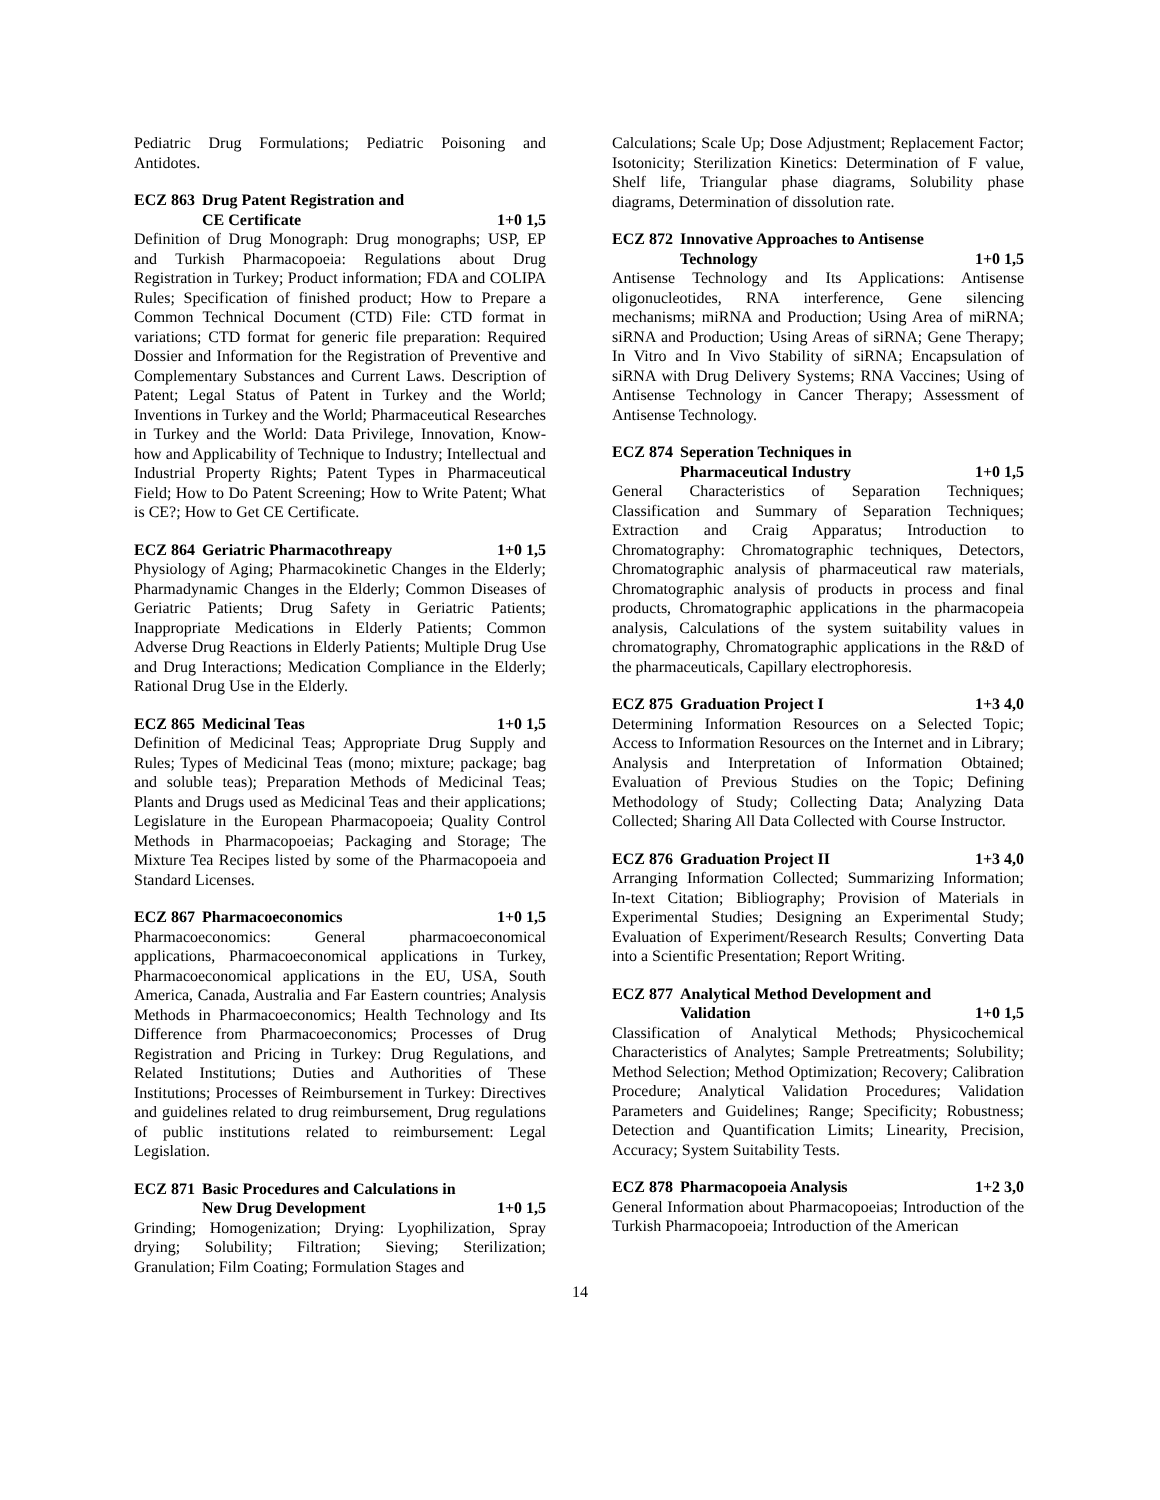Pediatric Drug Formulations; Pediatric Poisoning and Antidotes.
ECZ 863 Drug Patent Registration and
CE Certificate 1+0 1,5
Definition of Drug Monograph: Drug monographs; USP, EP and Turkish Pharmacopoeia: Regulations about Drug Registration in Turkey; Product information; FDA and COLIPA Rules; Specification of finished product; How to Prepare a Common Technical Document (CTD) File: CTD format in variations; CTD format for generic file preparation: Required Dossier and Information for the Registration of Preventive and Complementary Substances and Current Laws. Description of Patent; Legal Status of Patent in Turkey and the World; Inventions in Turkey and the World; Pharmaceutical Researches in Turkey and the World: Data Privilege, Innovation, Know-how and Applicability of Technique to Industry; Intellectual and Industrial Property Rights; Patent Types in Pharmaceutical Field; How to Do Patent Screening; How to Write Patent; What is CE?; How to Get CE Certificate.
ECZ 864 Geriatric Pharmacothreapy 1+0 1,5
Physiology of Aging; Pharmacokinetic Changes in the Elderly; Pharmadynamic Changes in the Elderly; Common Diseases of Geriatric Patients; Drug Safety in Geriatric Patients; Inappropriate Medications in Elderly Patients; Common Adverse Drug Reactions in Elderly Patients; Multiple Drug Use and Drug Interactions; Medication Compliance in the Elderly; Rational Drug Use in the Elderly.
ECZ 865 Medicinal Teas 1+0 1,5
Definition of Medicinal Teas; Appropriate Drug Supply and Rules; Types of Medicinal Teas (mono; mixture; package; bag and soluble teas); Preparation Methods of Medicinal Teas; Plants and Drugs used as Medicinal Teas and their applications; Legislature in the European Pharmacopoeia; Quality Control Methods in Pharmacopoeias; Packaging and Storage; The Mixture Tea Recipes listed by some of the Pharmacopoeia and Standard Licenses.
ECZ 867 Pharmacoeconomics 1+0 1,5
Pharmacoeconomics: General pharmacoeconomical applications, Pharmacoeconomical applications in Turkey, Pharmacoeconomical applications in the EU, USA, South America, Canada, Australia and Far Eastern countries; Analysis Methods in Pharmacoeconomics; Health Technology and Its Difference from Pharmacoeconomics; Processes of Drug Registration and Pricing in Turkey: Drug Regulations, and Related Institutions; Duties and Authorities of These Institutions; Processes of Reimbursement in Turkey: Directives and guidelines related to drug reimbursement, Drug regulations of public institutions related to reimbursement: Legal Legislation.
ECZ 871 Basic Procedures and Calculations in
New Drug Development 1+0 1,5
Grinding; Homogenization; Drying: Lyophilization, Spray drying; Solubility; Filtration; Sieving; Sterilization; Granulation; Film Coating; Formulation Stages and
Calculations; Scale Up; Dose Adjustment; Replacement Factor; Isotonicity; Sterilization Kinetics: Determination of F value, Shelf life, Triangular phase diagrams, Solubility phase diagrams, Determination of dissolution rate.
ECZ 872 Innovative Approaches to Antisense
Technology 1+0 1,5
Antisense Technology and Its Applications: Antisense oligonucleotides, RNA interference, Gene silencing mechanisms; miRNA and Production; Using Area of miRNA; siRNA and Production; Using Areas of siRNA; Gene Therapy; In Vitro and In Vivo Stability of siRNA; Encapsulation of siRNA with Drug Delivery Systems; RNA Vaccines; Using of Antisense Technology in Cancer Therapy; Assessment of Antisense Technology.
ECZ 874 Seperation Techniques in
Pharmaceutical Industry 1+0 1,5
General Characteristics of Separation Techniques; Classification and Summary of Separation Techniques; Extraction and Craig Apparatus; Introduction to Chromatography: Chromatographic techniques, Detectors, Chromatographic analysis of pharmaceutical raw materials, Chromatographic analysis of products in process and final products, Chromatographic applications in the pharmacopeia analysis, Calculations of the system suitability values in chromatography, Chromatographic applications in the R&D of the pharmaceuticals, Capillary electrophoresis.
ECZ 875 Graduation Project I 1+3 4,0
Determining Information Resources on a Selected Topic; Access to Information Resources on the Internet and in Library; Analysis and Interpretation of Information Obtained; Evaluation of Previous Studies on the Topic; Defining Methodology of Study; Collecting Data; Analyzing Data Collected; Sharing All Data Collected with Course Instructor.
ECZ 876 Graduation Project II 1+3 4,0
Arranging Information Collected; Summarizing Information; In-text Citation; Bibliography; Provision of Materials in Experimental Studies; Designing an Experimental Study; Evaluation of Experiment/Research Results; Converting Data into a Scientific Presentation; Report Writing.
ECZ 877 Analytical Method Development and
Validation 1+0 1,5
Classification of Analytical Methods; Physicochemical Characteristics of Analytes; Sample Pretreatments; Solubility; Method Selection; Method Optimization; Recovery; Calibration Procedure; Analytical Validation Procedures; Validation Parameters and Guidelines; Range; Specificity; Robustness; Detection and Quantification Limits; Linearity, Precision, Accuracy; System Suitability Tests.
ECZ 878 Pharmacopoeia Analysis 1+2 3,0
General Information about Pharmacopoeias; Introduction of the Turkish Pharmacopoeia; Introduction of the American
14